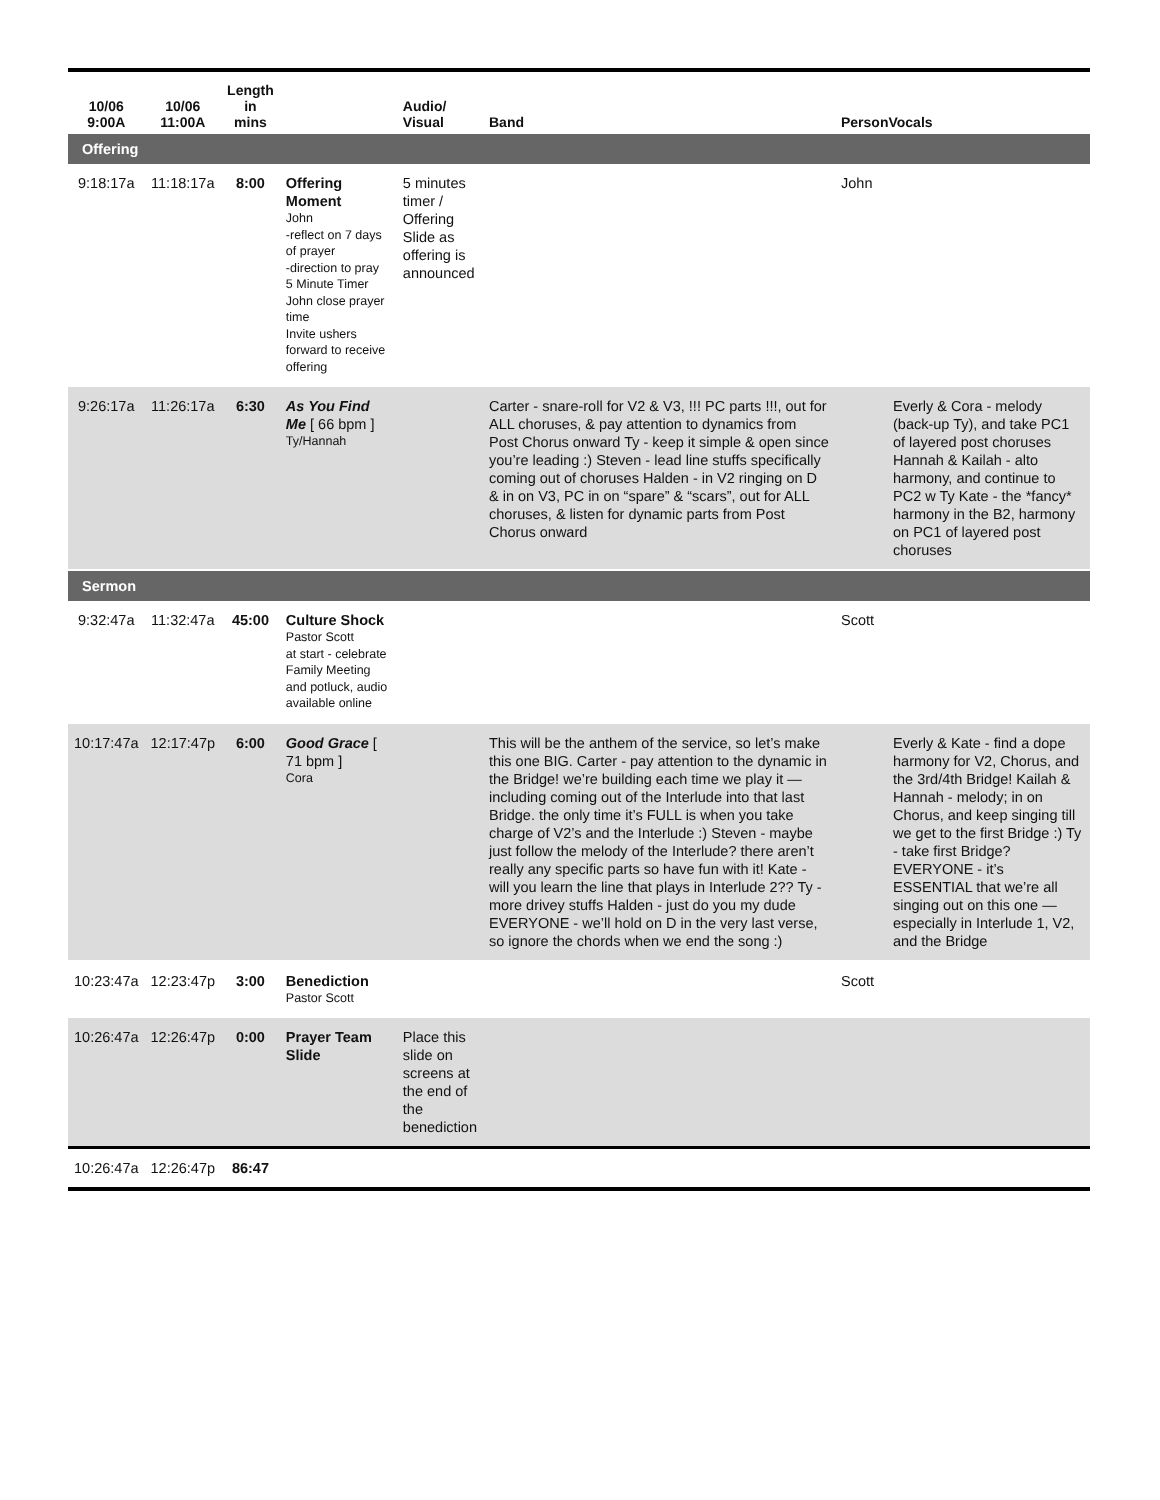| 10/06 9:00A | 10/06 11:00A | Length in mins | | Audio/ Visual | Band | PersonVocals | |
| --- | --- | --- | --- | --- | --- | --- | --- |
| Offering | | | | | | | |
| 9:18:17a | 11:18:17a | 8:00 | Offering Moment John -reflect on 7 days of prayer -direction to pray 5 Minute Timer John close prayer time Invite ushers forward to receive offering | 5 minutes timer / Offering Slide as offering is announced | | John | |
| 9:26:17a | 11:26:17a | 6:30 | As You Find Me [ 66 bpm ] Ty/Hannah | | Carter - snare-roll for V2 & V3, !!! PC parts !!!, out for ALL choruses, & pay attention to dynamics from Post Chorus onward Ty - keep it simple & open since you’re leading :) Steven - lead line stuffs specifically coming out of choruses Halden - in V2 ringing on D & in on V3, PC in on “spare” & “scars”, out for ALL choruses, & listen for dynamic parts from Post Chorus onward | | Everly & Cora - melody (back-up Ty), and take PC1 of layered post choruses Hannah & Kailah - alto harmony, and continue to PC2 w Ty Kate - the *fancy* harmony in the B2, harmony on PC1 of layered post choruses |
| Sermon | | | | | | | |
| 9:32:47a | 11:32:47a | 45:00 | Culture Shock Pastor Scott at start - celebrate Family Meeting and potluck, audio available online | | | Scott | |
| 10:17:47a | 12:17:47p | 6:00 | Good Grace [ 71 bpm ] Cora | | This will be the anthem of the service, so let’s make this one BIG. Carter - pay attention to the dynamic in the Bridge! we’re building each time we play it — including coming out of the Interlude into that last Bridge. the only time it’s FULL is when you take charge of V2’s and the Interlude :) Steven - maybe just follow the melody of the Interlude? there aren’t really any specific parts so have fun with it! Kate - will you learn the line that plays in Interlude 2?? Ty - more drivey stuffs Halden - just do you my dude EVERYONE - we’ll hold on D in the very last verse, so ignore the chords when we end the song :) | | Everly & Kate - find a dope harmony for V2, Chorus, and the 3rd/4th Bridge! Kailah & Hannah - melody; in on Chorus, and keep singing till we get to the first Bridge :) Ty - take first Bridge? EVERYONE - it’s ESSENTIAL that we’re all singing out on this one — especially in Interlude 1, V2, and the Bridge |
| 10:23:47a | 12:23:47p | 3:00 | Benediction Pastor Scott | | | Scott | |
| 10:26:47a | 12:26:47p | 0:00 | Prayer Team Slide | Place this slide on screens at the end of the benediction | | | |
| 10:26:47a | 12:26:47p | 86:47 | | | | | |